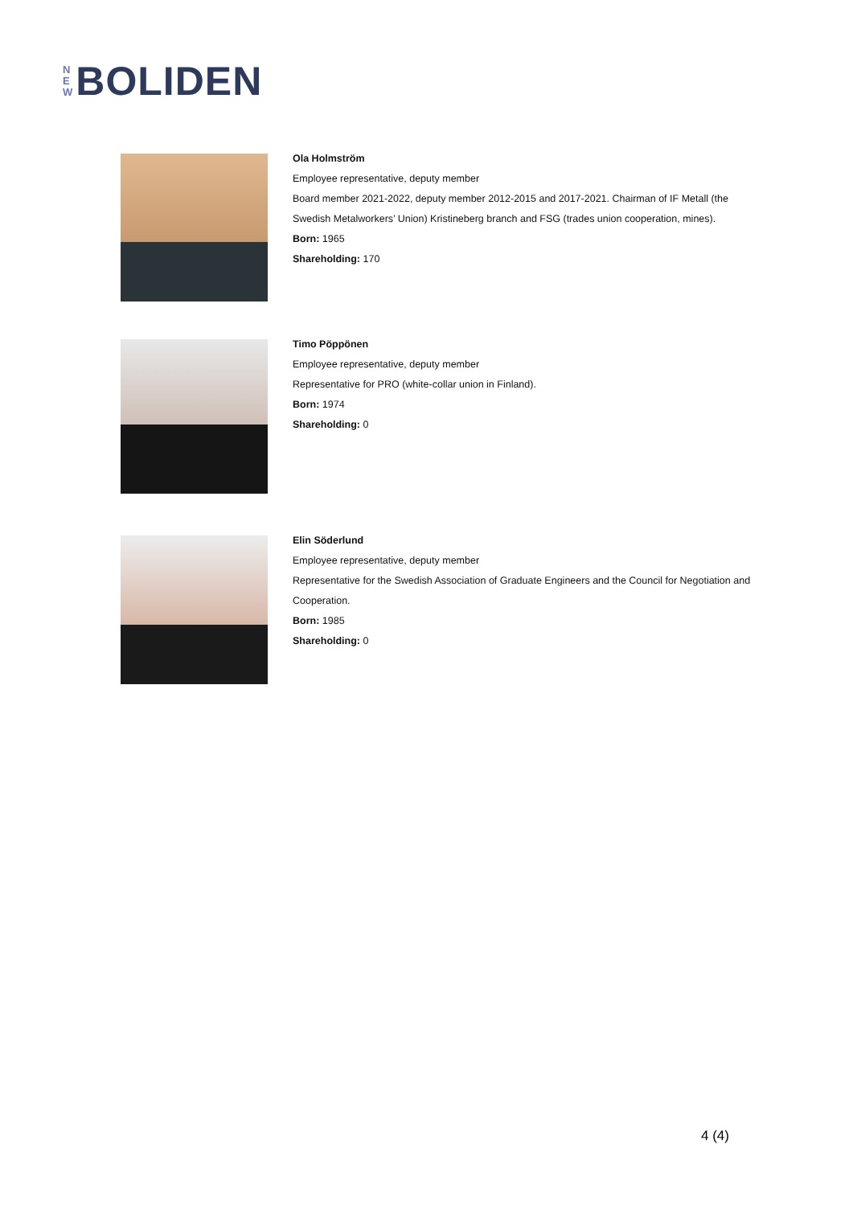N
E
W
BOLIDEN
Ola Holmström
Employee representative, deputy member
Board member 2021-2022, deputy member 2012-2015 and 2017-2021. Chairman of IF Metall (the Swedish Metalworkers’ Union) Kristineberg branch and FSG (trades union cooperation, mines).
Born: 1965
Shareholding: 170
Timo Pöppönen
Employee representative, deputy member
Representative for PRO (white-collar union in Finland).
Born: 1974
Shareholding: 0
Elin Söderlund
Employee representative, deputy member
Representative for the Swedish Association of Graduate Engineers and the Council for Negotiation and Cooperation.
Born: 1985
Shareholding: 0
4 (4)